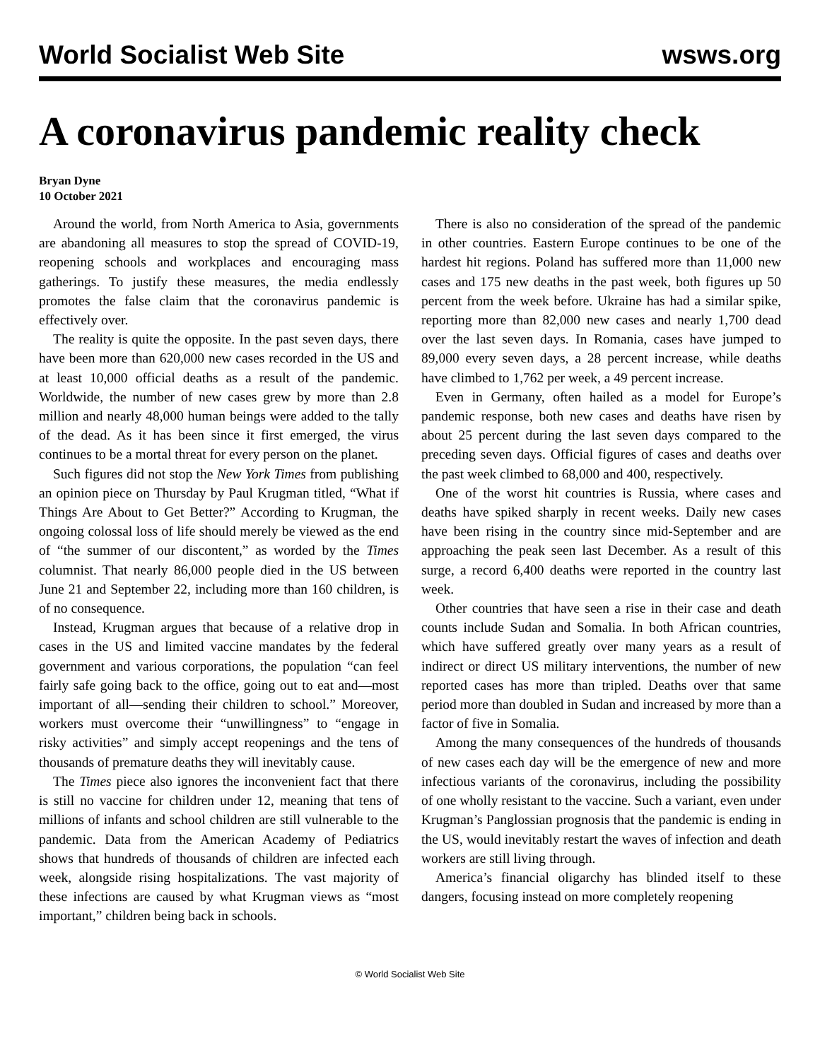World Socialist Web Site wsws.org
A coronavirus pandemic reality check
Bryan Dyne
10 October 2021
Around the world, from North America to Asia, governments are abandoning all measures to stop the spread of COVID-19, reopening schools and workplaces and encouraging mass gatherings. To justify these measures, the media endlessly promotes the false claim that the coronavirus pandemic is effectively over.
The reality is quite the opposite. In the past seven days, there have been more than 620,000 new cases recorded in the US and at least 10,000 official deaths as a result of the pandemic. Worldwide, the number of new cases grew by more than 2.8 million and nearly 48,000 human beings were added to the tally of the dead. As it has been since it first emerged, the virus continues to be a mortal threat for every person on the planet.
Such figures did not stop the New York Times from publishing an opinion piece on Thursday by Paul Krugman titled, “What if Things Are About to Get Better?” According to Krugman, the ongoing colossal loss of life should merely be viewed as the end of “the summer of our discontent,” as worded by the Times columnist. That nearly 86,000 people died in the US between June 21 and September 22, including more than 160 children, is of no consequence.
Instead, Krugman argues that because of a relative drop in cases in the US and limited vaccine mandates by the federal government and various corporations, the population “can feel fairly safe going back to the office, going out to eat and—most important of all—sending their children to school.” Moreover, workers must overcome their “unwillingness” to “engage in risky activities” and simply accept reopenings and the tens of thousands of premature deaths they will inevitably cause.
The Times piece also ignores the inconvenient fact that there is still no vaccine for children under 12, meaning that tens of millions of infants and school children are still vulnerable to the pandemic. Data from the American Academy of Pediatrics shows that hundreds of thousands of children are infected each week, alongside rising hospitalizations. The vast majority of these infections are caused by what Krugman views as “most important,” children being back in schools.
There is also no consideration of the spread of the pandemic in other countries. Eastern Europe continues to be one of the hardest hit regions. Poland has suffered more than 11,000 new cases and 175 new deaths in the past week, both figures up 50 percent from the week before. Ukraine has had a similar spike, reporting more than 82,000 new cases and nearly 1,700 dead over the last seven days. In Romania, cases have jumped to 89,000 every seven days, a 28 percent increase, while deaths have climbed to 1,762 per week, a 49 percent increase.
Even in Germany, often hailed as a model for Europe’s pandemic response, both new cases and deaths have risen by about 25 percent during the last seven days compared to the preceding seven days. Official figures of cases and deaths over the past week climbed to 68,000 and 400, respectively.
One of the worst hit countries is Russia, where cases and deaths have spiked sharply in recent weeks. Daily new cases have been rising in the country since mid-September and are approaching the peak seen last December. As a result of this surge, a record 6,400 deaths were reported in the country last week.
Other countries that have seen a rise in their case and death counts include Sudan and Somalia. In both African countries, which have suffered greatly over many years as a result of indirect or direct US military interventions, the number of new reported cases has more than tripled. Deaths over that same period more than doubled in Sudan and increased by more than a factor of five in Somalia.
Among the many consequences of the hundreds of thousands of new cases each day will be the emergence of new and more infectious variants of the coronavirus, including the possibility of one wholly resistant to the vaccine. Such a variant, even under Krugman’s Panglossian prognosis that the pandemic is ending in the US, would inevitably restart the waves of infection and death workers are still living through.
America’s financial oligarchy has blinded itself to these dangers, focusing instead on more completely reopening
© World Socialist Web Site